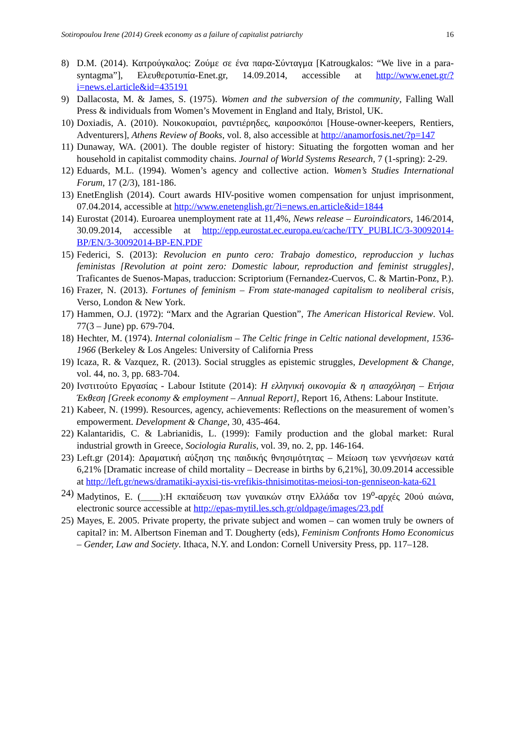Sotiropoulou Irene (2014) Greek economy as a failure of capitalist patriarchy 16
8) D.M. (2014). Κατρούγκαλος: Ζούμε σε ένα παρα-Σύνταγμα [Katrougkalos: “We live in a para-syntagma”], Ελευθεροτυπία-Enet.gr, 14.09.2014, accessible at http://www.enet.gr/?i=news.el.article&id=435191
9) Dallacosta, M. & James, S. (1975). Women and the subversion of the community, Falling Wall Press & individuals from Women’s Movement in England and Italy, Bristol, UK.
10) Doxiadis, A. (2010). Νοικοκυραίοι, ραντιέρηδες, καιροσκόποι [House-owner-keepers, Rentiers, Adventurers], Athens Review of Books, vol. 8, also accessible at http://anamorfosis.net/?p=147
11) Dunaway, WA. (2001). The double register of history: Situating the forgotten woman and her household in capitalist commodity chains. Journal of World Systems Research, 7 (1-spring): 2-29.
12) Eduards, M.L. (1994). Women’s agency and collective action. Women’s Studies International Forum, 17 (2/3), 181-186.
13) EnetEnglish (2014). Court awards HIV-positive women compensation for unjust imprisonment, 07.04.2014, accessible at http://www.enetenglish.gr/?i=news.en.article&id=1844
14) Eurostat (2014). Euroarea unemployment rate at 11,4%, News release – Euroindicators, 146/2014, 30.09.2014, accessible at http://epp.eurostat.ec.europa.eu/cache/ITY_PUBLIC/3-30092014-BP/EN/3-30092014-BP-EN.PDF
15) Federici, S. (2013): Revolucion en punto cero: Trabajo domestico, reproduccion y luchas feministas [Revolution at point zero: Domestic labour, reproduction and feminist struggles], Traficantes de Suenos-Mapas, traduccion: Scriptorium (Fernandez-Cuervos, C. & Martin-Ponz, P.).
16) Frazer, N. (2013). Fortunes of feminism – From state-managed capitalism to neoliberal crisis, Verso, London & New York.
17) Hammen, O.J. (1972): “Marx and the Agrarian Question”, The American Historical Review. Vol. 77(3 – June) pp. 679-704.
18) Hechter, M. (1974). Internal colonialism – The Celtic fringe in Celtic national development, 1536-1966 (Berkeley & Los Angeles: University of California Press
19) Icaza, R. & Vazquez, R. (2013). Social struggles as epistemic struggles, Development & Change, vol. 44, no. 3, pp. 683-704.
20) Ινστιτούτο Εργασίας - Labour Istitute (2014): Η ελληνική οικονομία & η απασχόληση – Ετήσια Έκθεση [Greek economy & employment – Annual Report], Report 16, Athens: Labour Institute.
21) Kabeer, N. (1999). Resources, agency, achievements: Reflections on the measurement of women’s empowerment. Development & Change, 30, 435-464.
22) Kalantaridis, C. & Labrianidis, L. (1999): Family production and the global market: Rural industrial growth in Greece, Sociologia Ruralis, vol. 39, no. 2, pp. 146-164.
23) Left.gr (2014): Δραματική αύξηση της παιδικής θνησιμότητας – Μείωση των γεννήσεων κατά 6,21% [Dramatic increase of child mortality – Decrease in births by 6,21%], 30.09.2014 accessible at http://left.gr/news/dramatiki-ayxisi-tis-vrefikis-thnisimotitas-meiosi-ton-genniseon-kata-621
24) Madytinos, E. (____):Η εκπαίδευση των γυναικών στην Ελλάδα τον 19<sup>ο</sup>-αρχές 20ού αιώνα, electronic source accessible at http://epas-mytil.les.sch.gr/oldpage/images/23.pdf
25) Mayes, E. 2005. Private property, the private subject and women – can women truly be owners of capital? in: M. Albertson Fineman and T. Dougherty (eds), Feminism Confronts Homo Economicus – Gender, Law and Society. Ithaca, N.Y. and London: Cornell University Press, pp. 117–128.